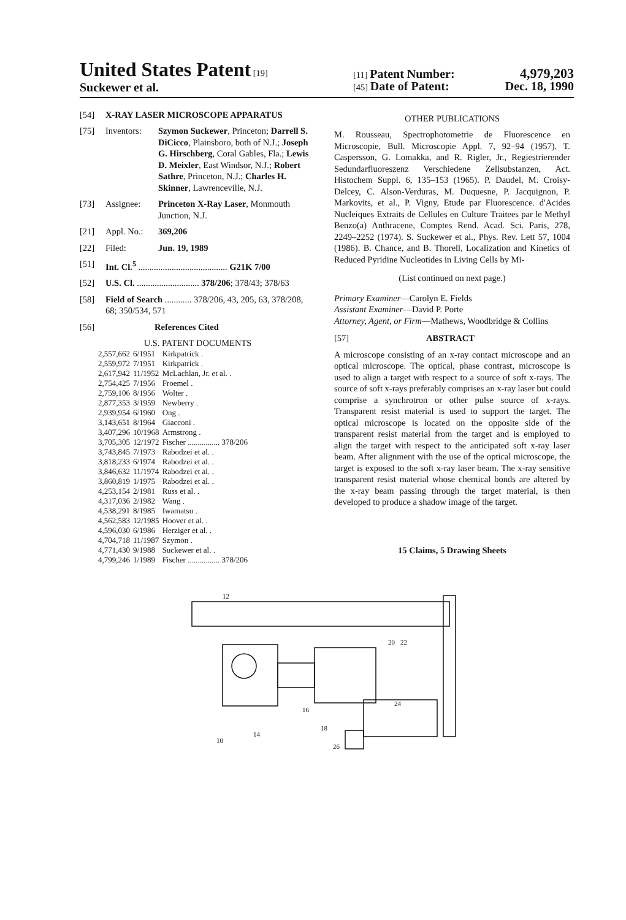United States Patent [19]
[11] Patent Number: 4,979,203
Suckewer et al.
[45] Date of Patent: Dec. 18, 1990
[54] X-RAY LASER MICROSCOPE APPARATUS
[75] Inventors: Szymon Suckewer, Princeton; Darrell S. DiCicco, Plainsboro, both of N.J.; Joseph G. Hirschberg, Coral Gables, Fla.; Lewis D. Meixler, East Windsor, N.J.; Robert Sathre, Princeton, N.J.; Charles H. Skinner, Lawrenceville, N.J.
[73] Assignee: Princeton X-Ray Laser, Monmouth Junction, N.J.
[21] Appl. No.: 369,206
[22] Filed: Jun. 19, 1989
[51] Int. Cl.<sup>5</sup> ........................................ G21K 7/00
[52] U.S. Cl. ............................ 378/206; 378/43; 378/63
[58] Field of Search ............ 378/206, 43, 205, 63, 378/208, 68; 350/534, 571
[56] References Cited
U.S. PATENT DOCUMENTS
| 2,557,662 | 6/1951 | Kirkpatrick . |
| 2,559,972 | 7/1951 | Kirkpatrick . |
| 2,617,942 | 11/1952 | McLachlan, Jr. et al. . |
| 2,754,425 | 7/1956 | Froemel . |
| 2,759,106 | 8/1956 | Wolter . |
| 2,877,353 | 3/1959 | Newberry . |
| 2,939,954 | 6/1960 | Ong . |
| 3,143,651 | 8/1964 | Giacconi . |
| 3,407,296 | 10/1968 | Armstrong . |
| 3,705,305 | 12/1972 | Fischer ................ 378/206 |
| 3,743,845 | 7/1973 | Rabodzei et al. . |
| 3,818,233 | 6/1974 | Rabodzei et al. . |
| 3,846,632 | 11/1974 | Rabodzei et al. . |
| 3,860,819 | 1/1975 | Rabodzei et al. . |
| 4,253,154 | 2/1981 | Russ et al. . |
| 4,317,036 | 2/1982 | Wang . |
| 4,538,291 | 8/1985 | Iwamatsu . |
| 4,562,583 | 12/1985 | Hoover et al. . |
| 4,596,030 | 6/1986 | Herziger et al. . |
| 4,704,718 | 11/1987 | Szymon . |
| 4,771,430 | 9/1988 | Suckewer et al. . |
| 4,799,246 | 1/1989 | Fischer ................ 378/206 |
OTHER PUBLICATIONS
M. Rousseau, Spectrophotometrie de Fluorescence en Microscopie, Bull. Microscopie Appl. 7, 92–94 (1957). T. Caspersson, G. Lomakka, and R. Rigler, Jr., Regiestrierender Sedundarfluoreszenz Verschiedene Zellsubstanzen, Act. Histochem Suppl. 6, 135–153 (1965). P. Daudel, M. Croisy-Delcey, C. Alson-Verduras, M. Duquesne, P. Jacquignon, P. Markovits, et al., P. Vigny, Etude par Fluorescence. d'Acides Nucleiques Extraits de Cellules en Culture Traitees par le Methyl Benzo(a) Anthracene, Comptes Rend. Acad. Sci. Paris, 278, 2249–2252 (1974). S. Suckewer et al., Phys. Rev. Lett 57, 1004 (1986). B. Chance, and B. Thorell, Localization and Kinetics of Reduced Pyridine Nucleotides in Living Cells by Mi-
(List continued on next page.)
Primary Examiner—Carolyn E. Fields
Assistant Examiner—David P. Porte
Attorney, Agent, or Firm—Mathews, Woodbridge & Collins
[57] ABSTRACT
A microscope consisting of an x-ray contact microscope and an optical microscope. The optical, phase contrast, microscope is used to align a target with respect to a source of soft x-rays. The source of soft x-rays preferably comprises an x-ray laser but could comprise a synchrotron or other pulse source of x-rays. Transparent resist material is used to support the target. The optical microscope is located on the opposite side of the transparent resist material from the target and is employed to align the target with respect to the anticipated soft x-ray laser beam. After alignment with the use of the optical microscope, the target is exposed to the soft x-ray laser beam. The x-ray sensitive transparent resist material whose chemical bonds are altered by the x-ray beam passing through the target material, is then developed to produce a shadow image of the target.
15 Claims, 5 Drawing Sheets
10
14
16
18
20
22
24
26
12